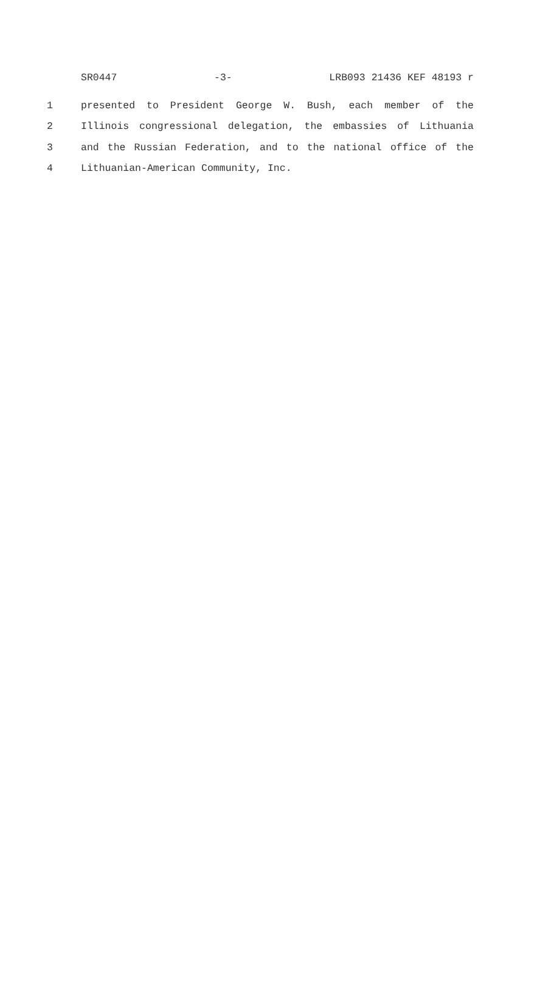SR0447 -3- LRB093 21436 KEF 48193 r
1 presented to President George W. Bush, each member of the
2 Illinois congressional delegation, the embassies of Lithuania
3 and the Russian Federation, and to the national office of the
4 Lithuanian-American Community, Inc.